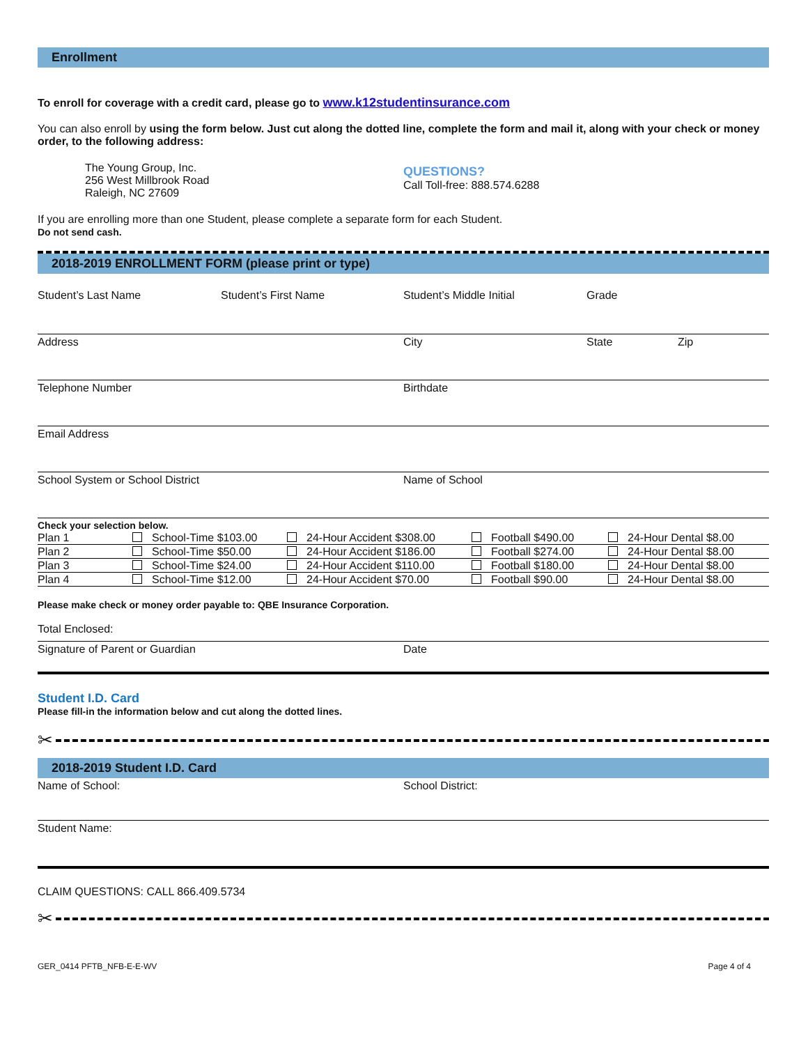Enrollment
To enroll for coverage with a credit card, please go to www.k12studentinsurance.com
You can also enroll by using the form below. Just cut along the dotted line, complete the form and mail it, along with your check or money order, to the following address:
The Young Group, Inc.
256 West Millbrook Road
Raleigh, NC 27609
QUESTIONS?
Call Toll-free: 888.574.6288
If you are enrolling more than one Student, please complete a separate form for each Student.
Do not send cash.
2018-2019 ENROLLMENT FORM (please print or type)
Student’s Last Name Student’s First Name Student’s Middle Initial Grade
Address City State Zip
Telephone Number Birthdate
Email Address
School System or School District Name of School
Check your selection below.
| Plan 1 | School-Time $103.00 | 24-Hour Accident $308.00 | Football $490.00 | 24-Hour Dental $8.00 |
| Plan 2 | School-Time $50.00 | 24-Hour Accident $186.00 | Football $274.00 | 24-Hour Dental $8.00 |
| Plan 3 | School-Time $24.00 | 24-Hour Accident $110.00 | Football $180.00 | 24-Hour Dental $8.00 |
| Plan 4 | School-Time $12.00 | 24-Hour Accident $70.00 | Football $90.00 | 24-Hour Dental $8.00 |
Please make check or money order payable to: QBE Insurance Corporation.
Total Enclosed:
Signature of Parent or Guardian Date
Student I.D. Card
Please fill-in the information below and cut along the dotted lines.
✂
2018-2019 Student I.D. Card
Name of School: School District:
Student Name:
CLAIM QUESTIONS: CALL 866.409.5734
✂
GER_0414 PFTB_NFB-E-E-WV Page 4 of 4